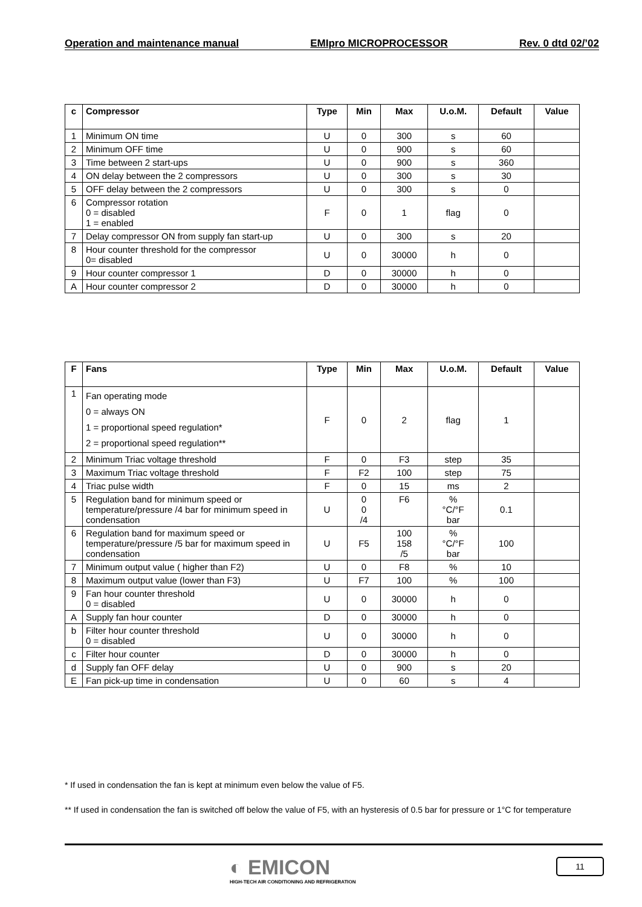Operation and maintenance manual EMIpro MICROPROCESSOR Rev. 0 dtd 02/’02
| c | Compressor | Type | Min | Max | U.o.M. | Default | Value |
| --- | --- | --- | --- | --- | --- | --- | --- |
| 1 | Minimum ON time | U | 0 | 300 | s | 60 | |
| 2 | Minimum OFF time | U | 0 | 900 | s | 60 | |
| 3 | Time between 2 start-ups | U | 0 | 900 | s | 360 | |
| 4 | ON delay between the 2 compressors | U | 0 | 300 | s | 30 | |
| 5 | OFF delay between the 2 compressors | U | 0 | 300 | s | 0 | |
| 6 | Compressor rotation 0 = disabled 1 = enabled | F | 0 | 1 | flag | 0 | |
| 7 | Delay compressor ON from supply fan start-up | U | 0 | 300 | s | 20 | |
| 8 | Hour counter threshold for the compressor 0= disabled | U | 0 | 30000 | h | 0 | |
| 9 | Hour counter compressor 1 | D | 0 | 30000 | h | 0 | |
| A | Hour counter compressor 2 | D | 0 | 30000 | h | 0 | |
| F | Fans | Type | Min | Max | U.o.M. | Default | Value |
| --- | --- | --- | --- | --- | --- | --- | --- |
| 1 | Fan operating mode 0 = always ON 1 = proportional speed regulation* 2 = proportional speed regulation** | F | 0 | 2 | flag | 1 | |
| 2 | Minimum Triac voltage threshold | F | 0 | F3 | step | 35 | |
| 3 | Maximum Triac voltage threshold | F | F2 | 100 | step | 75 | |
| 4 | Triac pulse width | F | 0 | 15 | ms | 2 | |
| 5 | Regulation band for minimum speed or temperature/pressure /4 bar for minimum speed in condensation | U | 0 0 /4 | F6 | % °C/°F bar | 0.1 | |
| 6 | Regulation band for maximum speed or temperature/pressure /5 bar for maximum speed in condensation | U | F5 | 100 158 /5 | % °C/°F bar | 100 | |
| 7 | Minimum output value ( higher than F2) | U | 0 | F8 | % | 10 | |
| 8 | Maximum output value (lower than F3) | U | F7 | 100 | % | 100 | |
| 9 | Fan hour counter threshold 0 = disabled | U | 0 | 30000 | h | 0 | |
| A | Supply fan hour counter | D | 0 | 30000 | h | 0 | |
| b | Filter hour counter threshold 0 = disabled | U | 0 | 30000 | h | 0 | |
| c | Filter hour counter | D | 0 | 30000 | h | 0 | |
| d | Supply fan OFF delay | U | 0 | 900 | s | 20 | |
| E | Fan pick-up time in condensation | U | 0 | 60 | s | 4 | |
* If used in condensation the fan is kept at minimum even below the value of F5.
** If used in condensation the fan is switched off below the value of F5, with an hysteresis of 0.5 bar for pressure or 1°C for temperature
◐ EMICON
HIGH-TECH AIR CONDITIONING AND REFRIGERATION
11